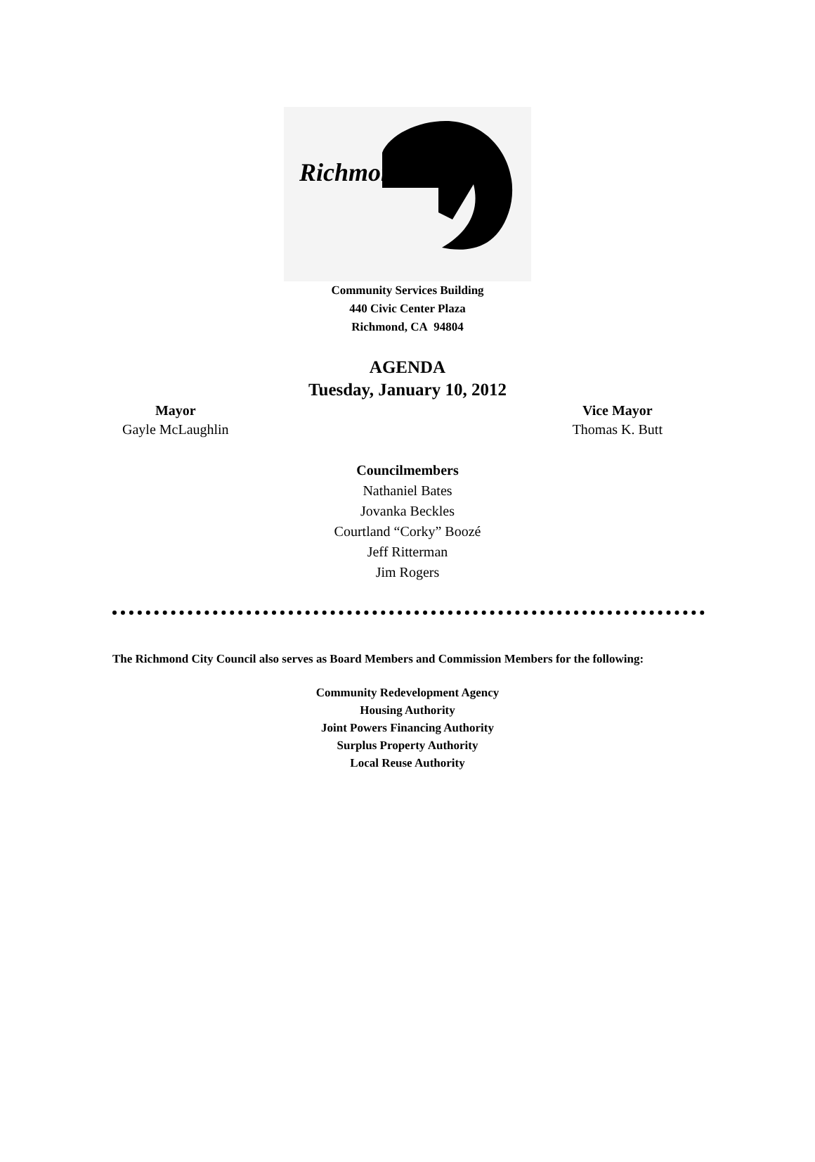Richmond
Community Services Building
440 Civic Center Plaza
Richmond, CA 94804
AGENDA
Tuesday, January 10, 2012
Mayor
Gayle McLaughlin
Vice Mayor
Thomas K. Butt
Councilmembers
Nathaniel Bates
Jovanka Beckles
Courtland “Corky” Boozé
Jeff Ritterman
Jim Rogers
The Richmond City Council also serves as Board Members and Commission Members for the following:
Community Redevelopment Agency
Housing Authority
Joint Powers Financing Authority
Surplus Property Authority
Local Reuse Authority